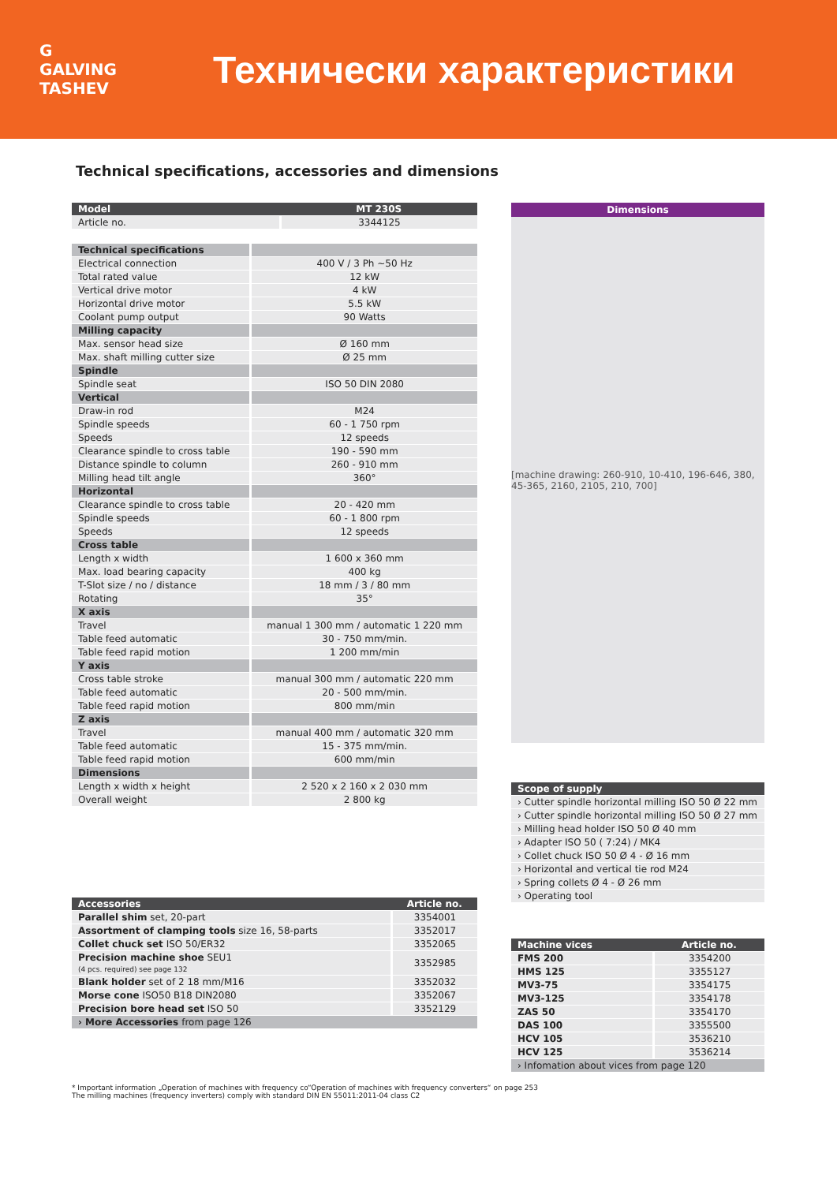G
GALVING TASHEV
Технически характеристики
Technical specifications, accessories and dimensions
| Model | MT 230S |
| --- | --- |
| Article no. | 3344125 |
| Technical specifications | |
| Electrical connection | 400 V / 3 Ph ~50 Hz |
| Total rated value | 12 kW |
| Vertical drive motor | 4 kW |
| Horizontal drive motor | 5.5 kW |
| Coolant pump output | 90 Watts |
| Milling capacity | |
| Max. sensor head size | Ø 160 mm |
| Max. shaft milling cutter size | Ø 25 mm |
| Spindle | |
| Spindle seat | ISO 50 DIN 2080 |
| Vertical | |
| Draw-in rod | M24 |
| Spindle speeds | 60 - 1 750 rpm |
| Speeds | 12 speeds |
| Clearance spindle to cross table | 190 - 590 mm |
| Distance spindle to column | 260 - 910 mm |
| Milling head tilt angle | 360° |
| Horizontal | |
| Clearance spindle to cross table | 20 - 420 mm |
| Spindle speeds | 60 - 1 800 rpm |
| Speeds | 12 speeds |
| Cross table | |
| Length x width | 1 600 x 360 mm |
| Max. load bearing capacity | 400 kg |
| T-Slot size / no / distance | 18 mm / 3 / 80 mm |
| Rotating | 35° |
| X axis | |
| Travel | manual 1 300 mm / automatic 1 220 mm |
| Table feed automatic | 30 - 750 mm/min. |
| Table feed rapid motion | 1 200 mm/min |
| Y axis | |
| Cross table stroke | manual 300 mm / automatic 220 mm |
| Table feed automatic | 20 - 500 mm/min. |
| Table feed rapid motion | 800 mm/min |
| Z axis | |
| Travel | manual 400 mm / automatic 320 mm |
| Table feed automatic | 15 - 375 mm/min. |
| Table feed rapid motion | 600 mm/min |
| Dimensions | |
| Length x width x height | 2 520 x 2 160 x 2 030 mm |
| Overall weight | 2 800 kg |
| Accessories | Article no. |
| --- | --- |
| Parallel shim set, 20-part | 3354001 |
| Assortment of clamping tools size 16, 58-parts | 3352017 |
| Collet chuck set ISO 50/ER32 | 3352065 |
| Precision machine shoe SEU1 (4 pcs. required) see page 132 | 3352985 |
| Blank holder set of 2 18 mm/M16 | 3352032 |
| Morse cone ISO50 B18 DIN2080 | 3352067 |
| Precision bore head set ISO 50 | 3352129 |
| › More Accessories from page 126 | |
Dimensions
[machine drawing: 260-910, 10-410, 196-646, 380, 45-365, 2160, 2105, 210, 700]
| Scope of supply |
| --- |
| › Cutter spindle horizontal milling ISO 50 Ø 22 mm |
| › Cutter spindle horizontal milling ISO 50 Ø 27 mm |
| › Milling head holder ISO 50 Ø 40 mm |
| › Adapter ISO 50 ( 7:24) / MK4 |
| › Collet chuck ISO 50 Ø 4 - Ø 16 mm |
| › Horizontal and vertical tie rod M24 |
| › Spring collets Ø 4 - Ø 26 mm |
| › Operating tool |
| Machine vices | Article no. |
| --- | --- |
| FMS 200 | 3354200 |
| HMS 125 | 3355127 |
| MV3-75 | 3354175 |
| MV3-125 | 3354178 |
| ZAS 50 | 3354170 |
| DAS 100 | 3355500 |
| HCV 105 | 3536210 |
| HCV 125 | 3536214 |
| › Infomation about vices from page 120 | |
* Important information „Operation of machines with frequency co“Operation of machines with frequency converters“ on page 253
The milling machines (frequency inverters) comply with standard DIN EN 55011:2011-04 class C2